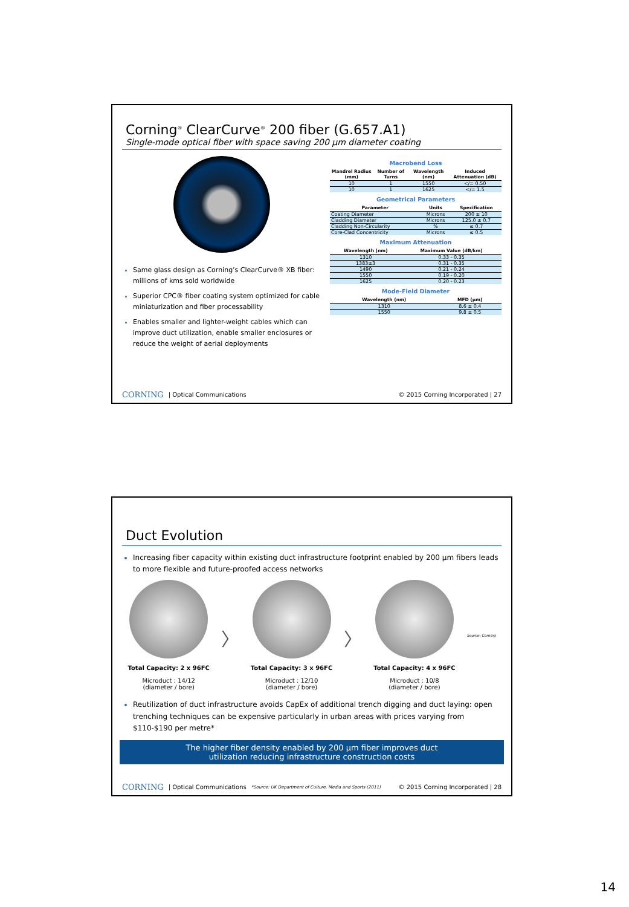Corning<sup>®</sup> ClearCurve<sup>®</sup> 200 fiber (G.657.A1)
Single-mode optical fiber with space saving 200 µm diameter coating
Same glass design as Corning’s ClearCurve® XB fiber: millions of kms sold worldwide
Superior CPC® fiber coating system optimized for cable miniaturization and fiber processability
Enables smaller and lighter-weight cables which can improve duct utilization, enable smaller enclosures or reduce the weight of aerial deployments
Macrobend Loss
| Mandrel Radius (mm) | Number of Turns | Wavelength (nm) | Induced Attenuation (dB) |
| --- | --- | --- | --- |
| 10 | 1 | 1550 | </= 0.50 |
| 10 | 1 | 1625 | </= 1.5 |
Geometrical Parameters
| Parameter | Units | Specification |
| --- | --- | --- |
| Coating Diameter | Microns | 200 ± 10 |
| Cladding Diameter | Microns | 125.0 ± 0.7 |
| Cladding Non-Circularity | % | ≤ 0.7 |
| Core-Clad Concentricity | Microns | ≤ 0.5 |
Maximum Attenuation
| Wavelength (nm) | Maximum Value (dB/km) |
| --- | --- |
| 1310 | 0.33 - 0.35 |
| 1383±3 | 0.31 - 0.35 |
| 1490 | 0.21 - 0.24 |
| 1550 | 0.19 - 0.20 |
| 1625 | 0.20 - 0.23 |
Mode-Field Diameter
| Wavelength (nm) | MFD (µm) |
| --- | --- |
| 1310 | 8.6 ± 0.4 |
| 1550 | 9.8 ± 0.5 |
CORNING | Optical Communications © 2015 Corning Incorporated | 27
Duct Evolution
Increasing fiber capacity within existing duct infrastructure footprint enabled by 200 µm fibers leads to more flexible and future-proofed access networks
Total Capacity: 2 x 96FC
Microduct : 14/12
(diameter / bore)
〉
Total Capacity: 3 x 96FC
Microduct : 12/10
(diameter / bore)
〉
Total Capacity: 4 x 96FC
Microduct : 10/8
(diameter / bore)
Source: Corning
Reutilization of duct infrastructure avoids CapEx of additional trench digging and duct laying: open trenching techniques can be expensive particularly in urban areas with prices varying from $110-$190 per metre*
The higher fiber density enabled by 200 µm fiber improves duct
utilization reducing infrastructure construction costs
CORNING | Optical Communications *Source: UK Department of Culture, Media and Sports (2011) © 2015 Corning Incorporated | 28
14